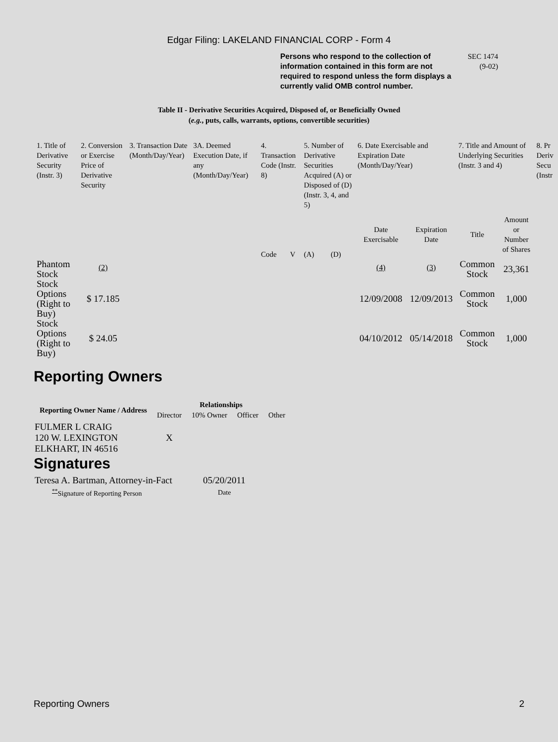Edgar Filing: LAKELAND FINANCIAL CORP - Form 4
Persons who respond to the collection of information contained in this form are not required to respond unless the form displays a currently valid OMB control number.
SEC 1474
(9-02)
Table II - Derivative Securities Acquired, Disposed of, or Beneficially Owned
(e.g., puts, calls, warrants, options, convertible securities)
| 1. Title of Derivative Security (Instr. 3) | 2. Conversion or Exercise Price of Derivative Security | 3. Transaction Date (Month/Day/Year) | 3A. Deemed Execution Date, if any (Month/Day/Year) | 4. Transaction Code (Instr. 8) | | 5. Number of Derivative Securities Acquired (A) or Disposed of (D) (Instr. 3, 4, and 5) | | 6. Date Exercisable and Expiration Date (Month/Day/Year) | | 7. Title and Amount of Underlying Securities (Instr. 3 and 4) | | 8. Pr Deriv Secu (Instr |
| --- | --- | --- | --- | --- | --- | --- | --- | --- | --- | --- | --- | --- |
| | | | | Code | V | (A) | (D) | Date Exercisable | Expiration Date | Title | Amount or Number of Shares | |
| Phantom Stock | <sup>(2)</sup> | | | | | | | <sup>(4)</sup> | <sup>(3)</sup> | Common Stock | 23,361 | |
| Stock Options (Right to Buy) | $ 17.185 | | | | | | | 12/09/2008 | 12/09/2013 | Common Stock | 1,000 | |
| Stock Options (Right to Buy) | $ 24.05 | | | | | | | 04/10/2012 | 05/14/2018 | Common Stock | 1,000 | |
Reporting Owners
| Reporting Owner Name / Address | Relationships | | | |
| --- | --- | --- | --- | --- |
| | Director | 10% Owner | Officer | Other |
| FULMER L CRAIG 120 W. LEXINGTON ELKHART, IN 46516 | X | | | |
Signatures
| Teresa A. Bartman, Attorney-in-Fact | 05/20/2011 |
| <sup>**</sup> Signature of Reporting Person | Date |
Reporting Owners 2